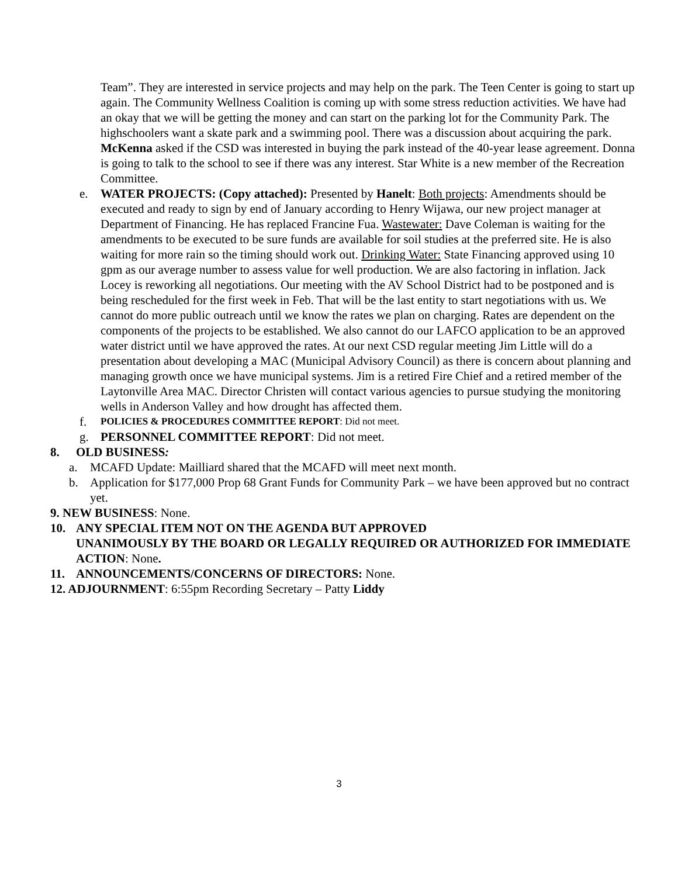Team”. They are interested in service projects and may help on the park. The Teen Center is going to start up again. The Community Wellness Coalition is coming up with some stress reduction activities. We have had an okay that we will be getting the money and can start on the parking lot for the Community Park. The highschoolers want a skate park and a swimming pool. There was a discussion about acquiring the park. McKenna asked if the CSD was interested in buying the park instead of the 40-year lease agreement. Donna is going to talk to the school to see if there was any interest. Star White is a new member of the Recreation Committee.
e. WATER PROJECTS: (Copy attached): Presented by Hanelt: Both projects: Amendments should be executed and ready to sign by end of January according to Henry Wijawa, our new project manager at Department of Financing. He has replaced Francine Fua. Wastewater: Dave Coleman is waiting for the amendments to be executed to be sure funds are available for soil studies at the preferred site. He is also waiting for more rain so the timing should work out. Drinking Water: State Financing approved using 10 gpm as our average number to assess value for well production. We are also factoring in inflation. Jack Locey is reworking all negotiations. Our meeting with the AV School District had to be postponed and is being rescheduled for the first week in Feb. That will be the last entity to start negotiations with us. We cannot do more public outreach until we know the rates we plan on charging. Rates are dependent on the components of the projects to be established. We also cannot do our LAFCO application to be an approved water district until we have approved the rates. At our next CSD regular meeting Jim Little will do a presentation about developing a MAC (Municipal Advisory Council) as there is concern about planning and managing growth once we have municipal systems. Jim is a retired Fire Chief and a retired member of the Laytonville Area MAC. Director Christen will contact various agencies to pursue studying the monitoring wells in Anderson Valley and how drought has affected them.
f.
POLICIES & PROCEDURES COMMITTEE REPORT: Did not meet.
g. PERSONNEL COMMITTEE REPORT: Did not meet.
8. OLD BUSINESS:
a. MCAFD Update: Mailliard shared that the MCAFD will meet next month.
b. Application for $177,000 Prop 68 Grant Funds for Community Park – we have been approved but no contract yet.
9. NEW BUSINESS: None.
10. ANY SPECIAL ITEM NOT ON THE AGENDA BUT APPROVED
UNANIMOUSLY BY THE BOARD OR LEGALLY REQUIRED OR AUTHORIZED FOR IMMEDIATE ACTION: None.
11. ANNOUNCEMENTS/CONCERNS OF DIRECTORS: None.
12. ADJOURNMENT: 6:55pm Recording Secretary – Patty Liddy
3